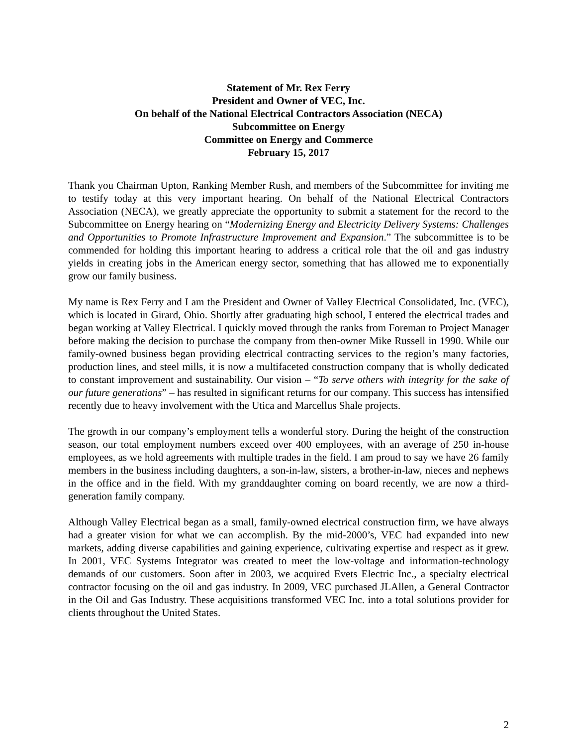Statement of Mr. Rex Ferry
President and Owner of VEC, Inc.
On behalf of the National Electrical Contractors Association (NECA)
Subcommittee on Energy
Committee on Energy and Commerce
February 15, 2017
Thank you Chairman Upton, Ranking Member Rush, and members of the Subcommittee for inviting me to testify today at this very important hearing. On behalf of the National Electrical Contractors Association (NECA), we greatly appreciate the opportunity to submit a statement for the record to the Subcommittee on Energy hearing on “Modernizing Energy and Electricity Delivery Systems: Challenges and Opportunities to Promote Infrastructure Improvement and Expansion.” The subcommittee is to be commended for holding this important hearing to address a critical role that the oil and gas industry yields in creating jobs in the American energy sector, something that has allowed me to exponentially grow our family business.
My name is Rex Ferry and I am the President and Owner of Valley Electrical Consolidated, Inc. (VEC), which is located in Girard, Ohio. Shortly after graduating high school, I entered the electrical trades and began working at Valley Electrical. I quickly moved through the ranks from Foreman to Project Manager before making the decision to purchase the company from then-owner Mike Russell in 1990. While our family-owned business began providing electrical contracting services to the region’s many factories, production lines, and steel mills, it is now a multifaceted construction company that is wholly dedicated to constant improvement and sustainability. Our vision – “To serve others with integrity for the sake of our future generations” – has resulted in significant returns for our company. This success has intensified recently due to heavy involvement with the Utica and Marcellus Shale projects.
The growth in our company’s employment tells a wonderful story. During the height of the construction season, our total employment numbers exceed over 400 employees, with an average of 250 in-house employees, as we hold agreements with multiple trades in the field. I am proud to say we have 26 family members in the business including daughters, a son-in-law, sisters, a brother-in-law, nieces and nephews in the office and in the field. With my granddaughter coming on board recently, we are now a third-generation family company.
Although Valley Electrical began as a small, family-owned electrical construction firm, we have always had a greater vision for what we can accomplish. By the mid-2000’s, VEC had expanded into new markets, adding diverse capabilities and gaining experience, cultivating expertise and respect as it grew. In 2001, VEC Systems Integrator was created to meet the low-voltage and information-technology demands of our customers. Soon after in 2003, we acquired Evets Electric Inc., a specialty electrical contractor focusing on the oil and gas industry. In 2009, VEC purchased JLAllen, a General Contractor in the Oil and Gas Industry. These acquisitions transformed VEC Inc. into a total solutions provider for clients throughout the United States.
2